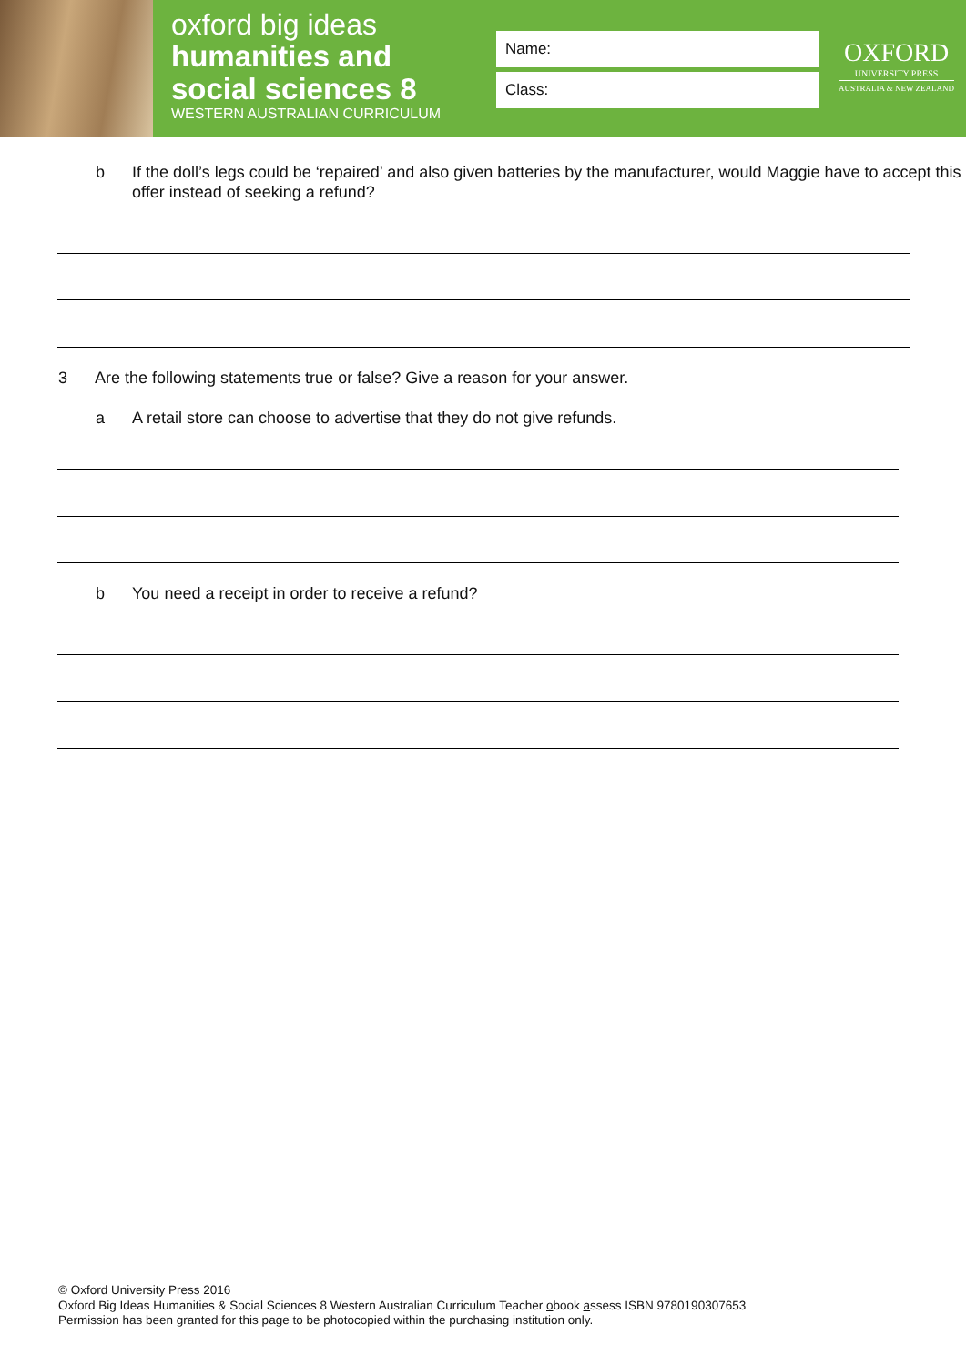oxford big ideas
humanities and
social sciences 8
WESTERN AUSTRALIAN CURRICULUM
Name:
Class:
OXFORD
UNIVERSITY PRESS
AUSTRALIA & NEW ZEALAND
b If the doll’s legs could be ‘repaired’ and also given batteries by the manufacturer, would Maggie have to accept this offer instead of seeking a refund?
3 Are the following statements true or false? Give a reason for your answer.
a A retail store can choose to advertise that they do not give refunds.
b You need a receipt in order to receive a refund?
© Oxford University Press 2016
Oxford Big Ideas Humanities & Social Sciences 8 Western Australian Curriculum Teacher obook assess ISBN 9780190307653
Permission has been granted for this page to be photocopied within the purchasing institution only.